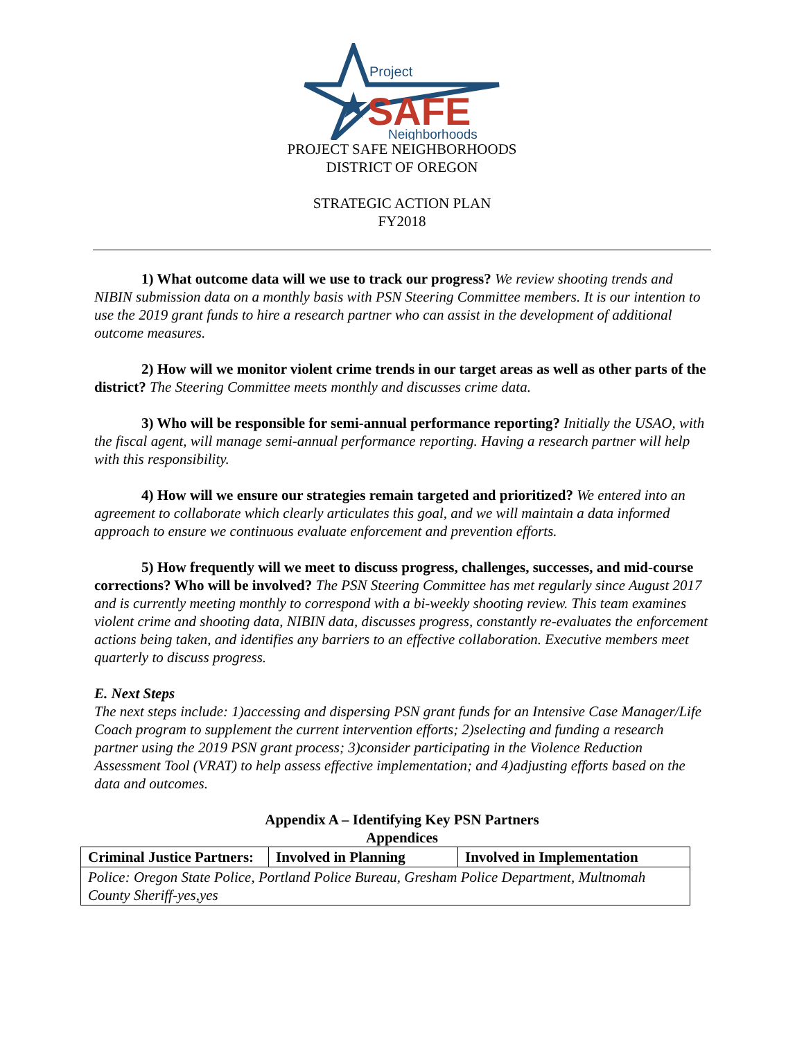Project
SAFE
Neighborhoods
PROJECT SAFE NEIGHBORHOODS
DISTRICT OF OREGON
STRATEGIC ACTION PLAN
FY2018
1) What outcome data will we use to track our progress? We review shooting trends and NIBIN submission data on a monthly basis with PSN Steering Committee members. It is our intention to use the 2019 grant funds to hire a research partner who can assist in the development of additional outcome measures.
2) How will we monitor violent crime trends in our target areas as well as other parts of the district? The Steering Committee meets monthly and discusses crime data.
3) Who will be responsible for semi-annual performance reporting? Initially the USAO, with the fiscal agent, will manage semi-annual performance reporting. Having a research partner will help with this responsibility.
4) How will we ensure our strategies remain targeted and prioritized? We entered into an agreement to collaborate which clearly articulates this goal, and we will maintain a data informed approach to ensure we continuous evaluate enforcement and prevention efforts.
5) How frequently will we meet to discuss progress, challenges, successes, and mid-course corrections? Who will be involved? The PSN Steering Committee has met regularly since August 2017 and is currently meeting monthly to correspond with a bi-weekly shooting review. This team examines violent crime and shooting data, NIBIN data, discusses progress, constantly re-evaluates the enforcement actions being taken, and identifies any barriers to an effective collaboration. Executive members meet quarterly to discuss progress.
E. Next Steps
The next steps include: 1)accessing and dispersing PSN grant funds for an Intensive Case Manager/Life Coach program to supplement the current intervention efforts; 2)selecting and funding a research partner using the 2019 PSN grant process; 3)consider participating in the Violence Reduction Assessment Tool (VRAT) to help assess effective implementation; and 4)adjusting efforts based on the data and outcomes.
Appendix A – Identifying Key PSN Partners
Appendices
| Criminal Justice Partners: | Involved in Planning | Involved in Implementation |
| Police: Oregon State Police, Portland Police Bureau, Gresham Police Department, Multnomah County Sheriff-yes,yes | | |